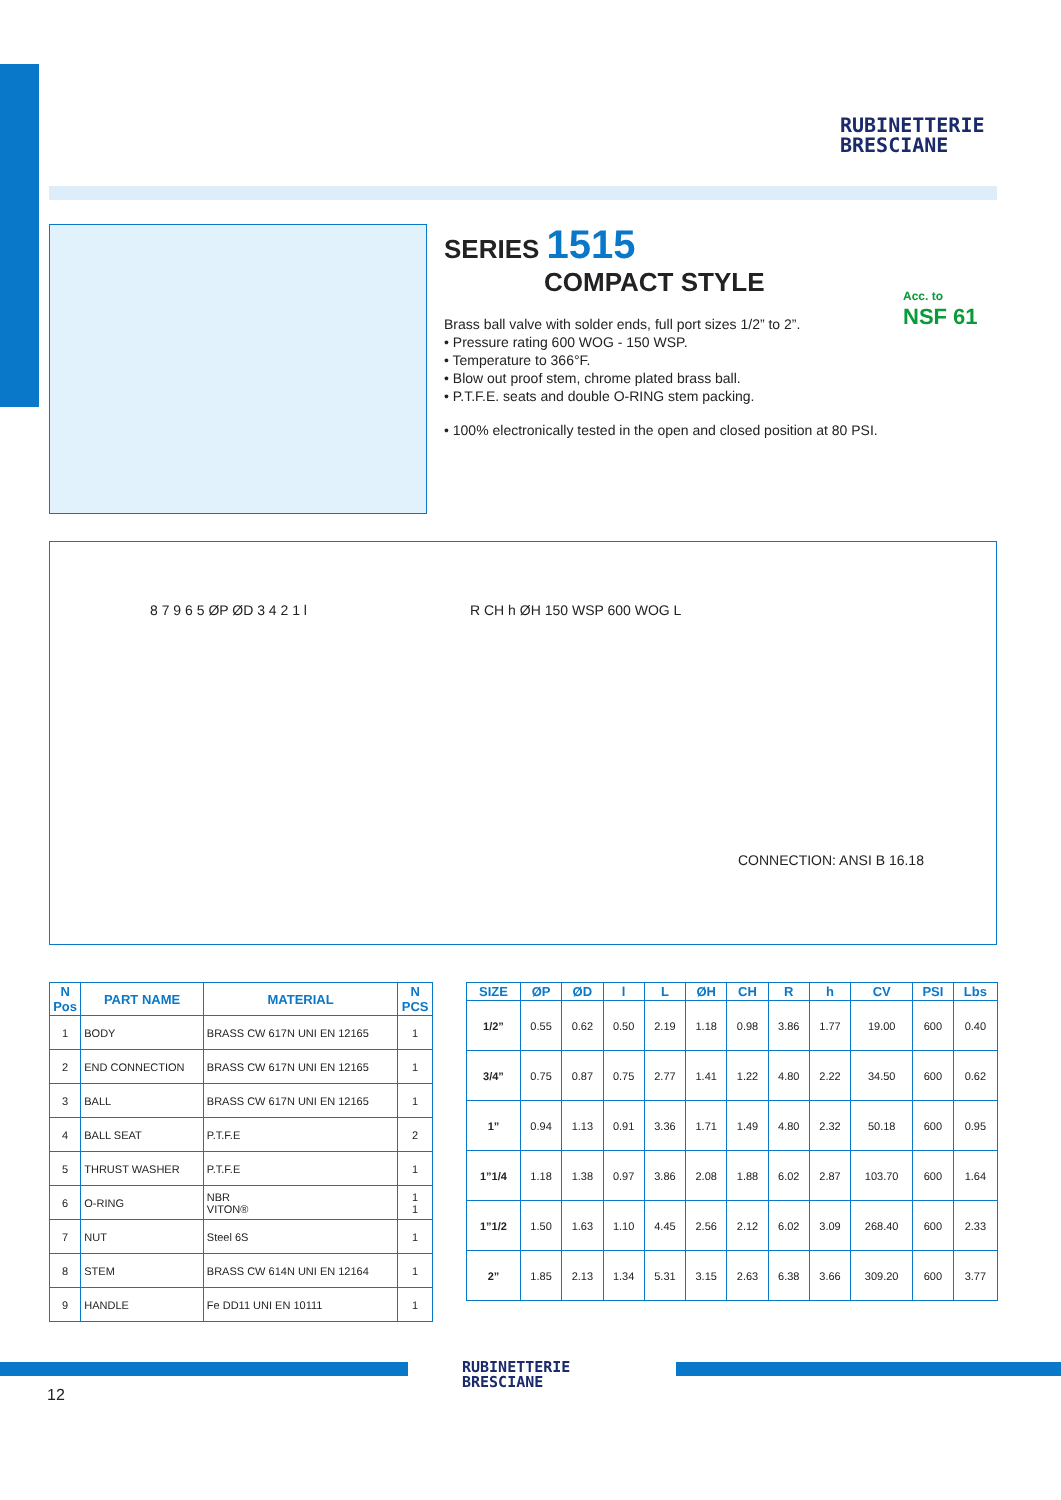RUBINETTERIE
BRESCIANE
SERIES 1515
COMPACT STYLE
Brass ball valve with solder ends, full port sizes 1/2” to 2”.
• Pressure rating 600 WOG - 150 WSP.
• Temperature to 366°F.
• Blow out proof stem, chrome plated brass ball.
• P.T.F.E. seats and double O-RING stem packing.
• 100% electronically tested in the open and closed position at 80 PSI.
Acc. to
NSF 61
8 7 9 6 5 ØP ØD 3 4 2 1 l R CH h ØH 150 WSP 600 WOG L
CONNECTION: ANSI B 16.18
| N Pos | PART NAME | MATERIAL | N PCS |
| --- | --- | --- | --- |
| 1 | BODY | BRASS CW 617N UNI EN 12165 | 1 |
| 2 | END CONNECTION | BRASS CW 617N UNI EN 12165 | 1 |
| 3 | BALL | BRASS CW 617N UNI EN 12165 | 1 |
| 4 | BALL SEAT | P.T.F.E | 2 |
| 5 | THRUST WASHER | P.T.F.E | 1 |
| 6 | O-RING | NBR VITON® | 1 1 |
| 7 | NUT | Steel 6S | 1 |
| 8 | STEM | BRASS CW 614N UNI EN 12164 | 1 |
| 9 | HANDLE | Fe DD11 UNI EN 10111 | 1 |
| SIZE | ØP | ØD | l | L | ØH | CH | R | h | CV | PSI | Lbs |
| --- | --- | --- | --- | --- | --- | --- | --- | --- | --- | --- | --- |
| 1/2” | 0.55 | 0.62 | 0.50 | 2.19 | 1.18 | 0.98 | 3.86 | 1.77 | 19.00 | 600 | 0.40 |
| 3/4” | 0.75 | 0.87 | 0.75 | 2.77 | 1.41 | 1.22 | 4.80 | 2.22 | 34.50 | 600 | 0.62 |
| 1” | 0.94 | 1.13 | 0.91 | 3.36 | 1.71 | 1.49 | 4.80 | 2.32 | 50.18 | 600 | 0.95 |
| 1”1/4 | 1.18 | 1.38 | 0.97 | 3.86 | 2.08 | 1.88 | 6.02 | 2.87 | 103.70 | 600 | 1.64 |
| 1”1/2 | 1.50 | 1.63 | 1.10 | 4.45 | 2.56 | 2.12 | 6.02 | 3.09 | 268.40 | 600 | 2.33 |
| 2” | 1.85 | 2.13 | 1.34 | 5.31 | 3.15 | 2.63 | 6.38 | 3.66 | 309.20 | 600 | 3.77 |
RUBINETTERIE
BRESCIANE
12